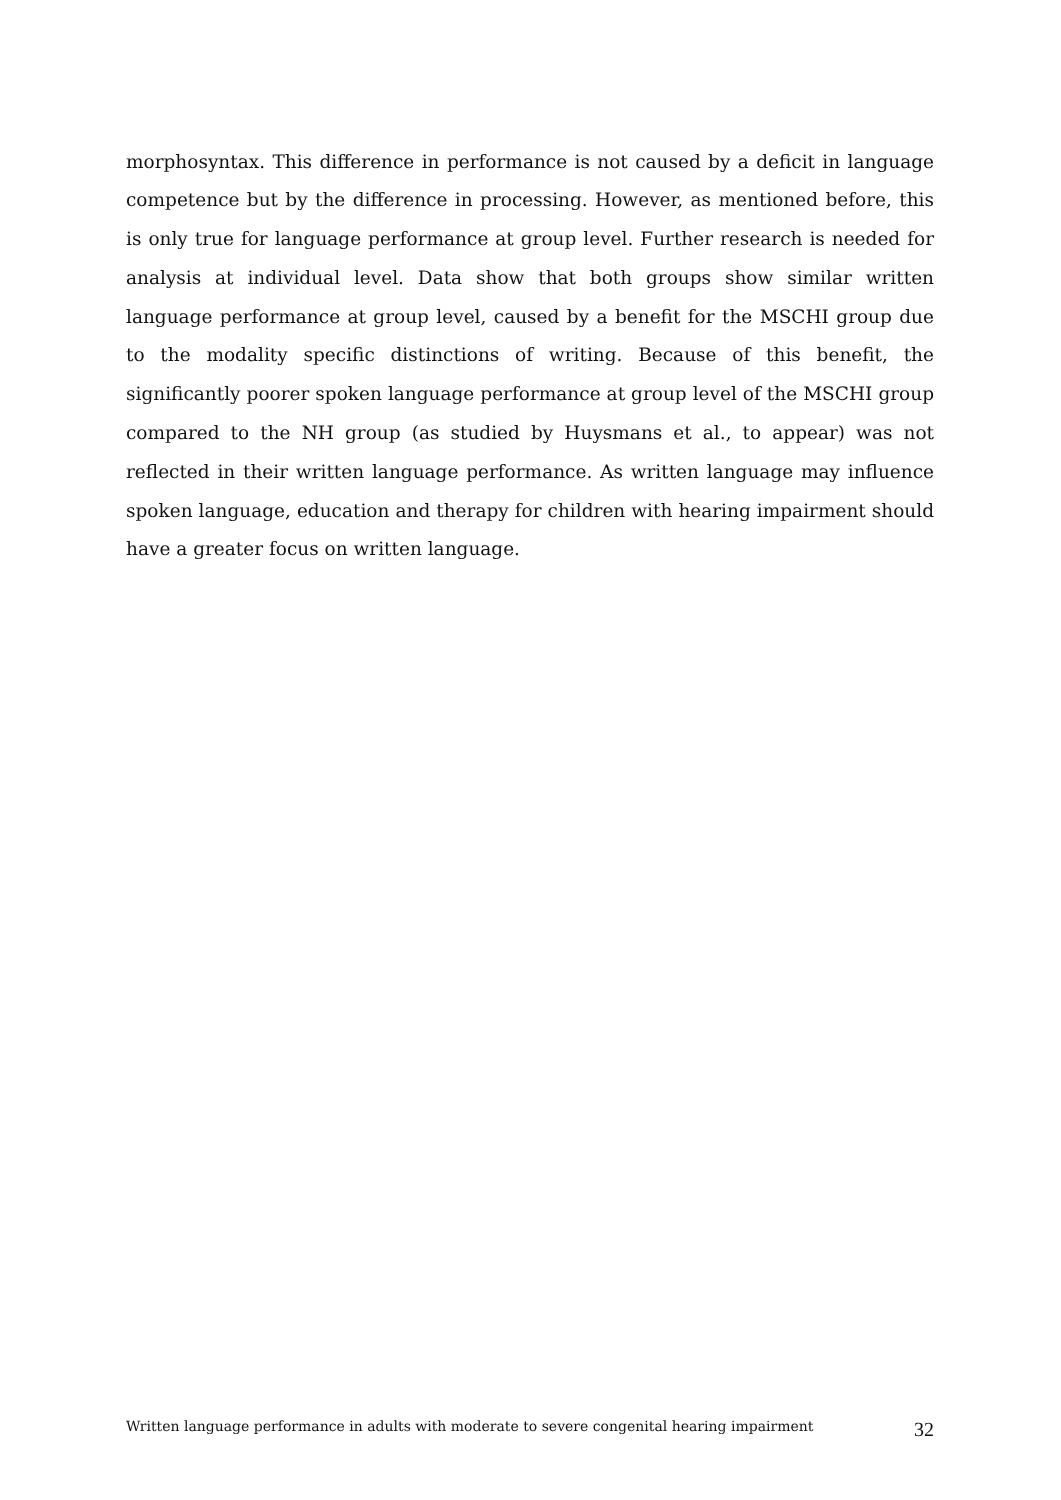morphosyntax. This difference in performance is not caused by a deficit in language competence but by the difference in processing. However, as mentioned before, this is only true for language performance at group level. Further research is needed for analysis at individual level. Data show that both groups show similar written language performance at group level, caused by a benefit for the MSCHI group due to the modality specific distinctions of writing. Because of this benefit, the significantly poorer spoken language performance at group level of the MSCHI group compared to the NH group (as studied by Huysmans et al., to appear) was not reflected in their written language performance. As written language may influence spoken language, education and therapy for children with hearing impairment should have a greater focus on written language.
Written language performance in adults with moderate to severe congenital hearing impairment 32